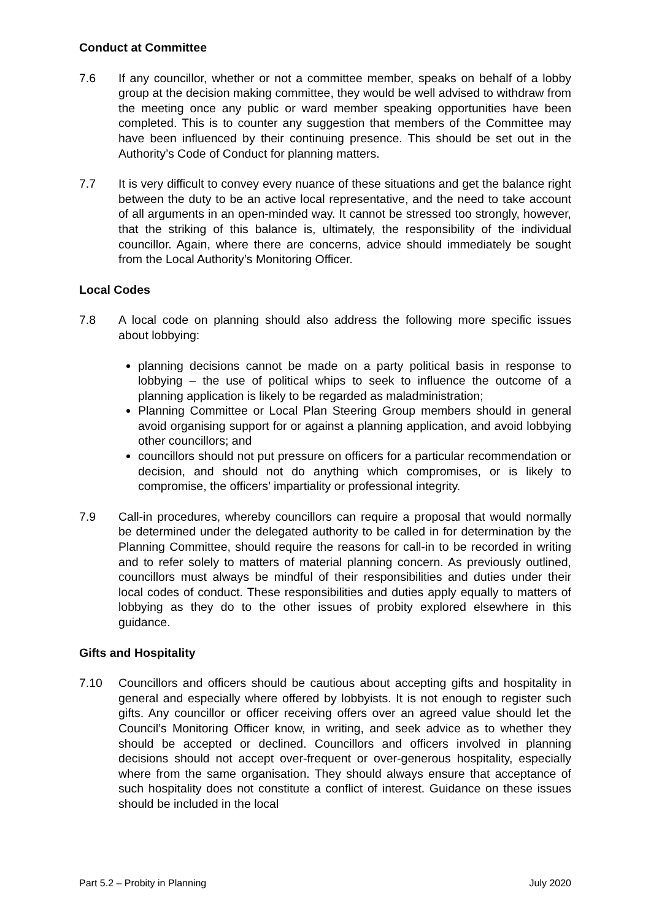Conduct at Committee
7.6 If any councillor, whether or not a committee member, speaks on behalf of a lobby group at the decision making committee, they would be well advised to withdraw from the meeting once any public or ward member speaking opportunities have been completed. This is to counter any suggestion that members of the Committee may have been influenced by their continuing presence. This should be set out in the Authority’s Code of Conduct for planning matters.
7.7 It is very difficult to convey every nuance of these situations and get the balance right between the duty to be an active local representative, and the need to take account of all arguments in an open-minded way. It cannot be stressed too strongly, however, that the striking of this balance is, ultimately, the responsibility of the individual councillor. Again, where there are concerns, advice should immediately be sought from the Local Authority’s Monitoring Officer.
Local Codes
7.8 A local code on planning should also address the following more specific issues about lobbying:
planning decisions cannot be made on a party political basis in response to lobbying – the use of political whips to seek to influence the outcome of a planning application is likely to be regarded as maladministration;
Planning Committee or Local Plan Steering Group members should in general avoid organising support for or against a planning application, and avoid lobbying other councillors; and
councillors should not put pressure on officers for a particular recommendation or decision, and should not do anything which compromises, or is likely to compromise, the officers’ impartiality or professional integrity.
7.9 Call-in procedures, whereby councillors can require a proposal that would normally be determined under the delegated authority to be called in for determination by the Planning Committee, should require the reasons for call-in to be recorded in writing and to refer solely to matters of material planning concern. As previously outlined, councillors must always be mindful of their responsibilities and duties under their local codes of conduct. These responsibilities and duties apply equally to matters of lobbying as they do to the other issues of probity explored elsewhere in this guidance.
Gifts and Hospitality
7.10 Councillors and officers should be cautious about accepting gifts and hospitality in general and especially where offered by lobbyists. It is not enough to register such gifts. Any councillor or officer receiving offers over an agreed value should let the Council’s Monitoring Officer know, in writing, and seek advice as to whether they should be accepted or declined. Councillors and officers involved in planning decisions should not accept over-frequent or over-generous hospitality, especially where from the same organisation. They should always ensure that acceptance of such hospitality does not constitute a conflict of interest. Guidance on these issues should be included in the local
Part 5.2 – Probity in Planning July 2020